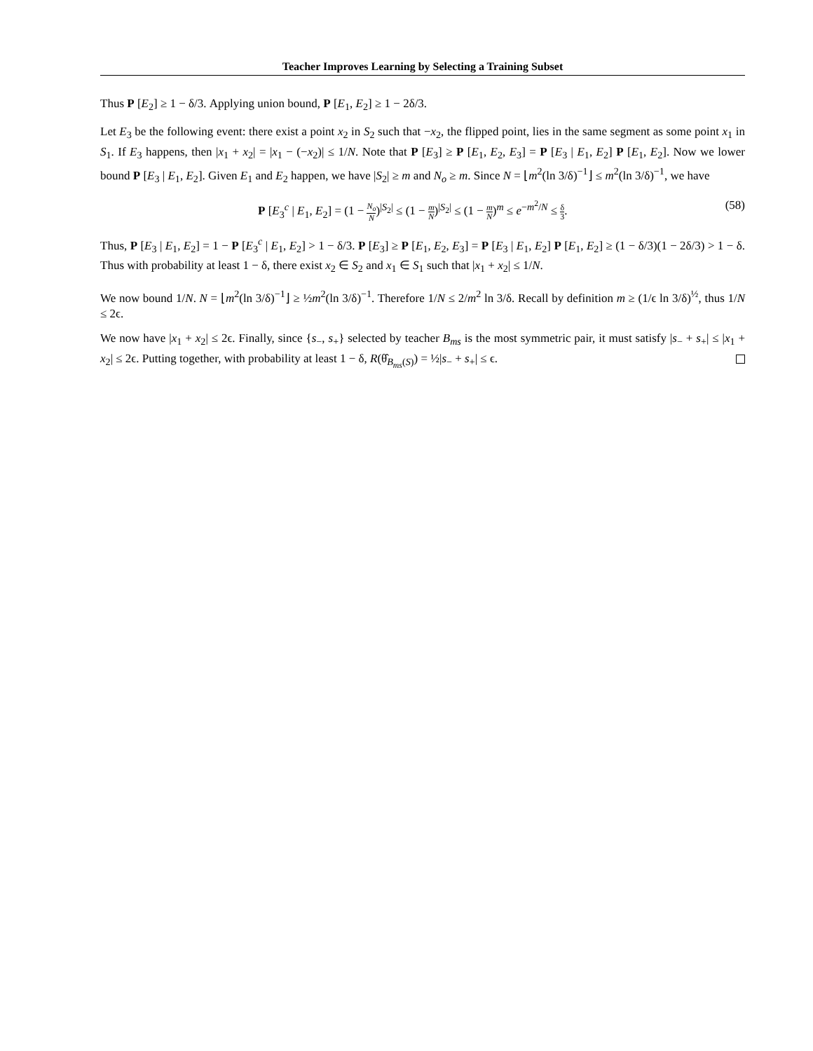Teacher Improves Learning by Selecting a Training Subset
Thus P [E<sub>2</sub>] ≥ 1 − δ/3. Applying union bound, P [E<sub>1</sub>, E<sub>2</sub>] ≥ 1 − 2δ/3.
Let E<sub>3</sub> be the following event: there exist a point x<sub>2</sub> in S<sub>2</sub> such that −x<sub>2</sub>, the flipped point, lies in the same segment as some point x<sub>1</sub> in S<sub>1</sub>. If E<sub>3</sub> happens, then |x<sub>1</sub> + x<sub>2</sub>| = |x<sub>1</sub> − (−x<sub>2</sub>)| ≤ 1/N. Note that P [E<sub>3</sub>] ≥ P [E<sub>1</sub>, E<sub>2</sub>, E<sub>3</sub>] = P [E<sub>3</sub> | E<sub>1</sub>, E<sub>2</sub>] P [E<sub>1</sub>, E<sub>2</sub>]. Now we lower bound P [E<sub>3</sub> | E<sub>1</sub>, E<sub>2</sub>]. Given E<sub>1</sub> and E<sub>2</sub> happen, we have |S<sub>2</sub>| ≥ m and N<sub>o</sub> ≥ m. Since N = ⌊m<sup>2</sup>(ln 3/δ)<sup>−1</sup>⌋ ≤ m<sup>2</sup>(ln 3/δ)<sup>−1</sup>, we have
P [E<sub>3</sub><sup>c</sup> | E<sub>1</sub>, E<sub>2</sub>] = (1 − N<sub>o</sub> N)<sup>|S<sub>2</sub>|</sup> ≤ (1 − m N)<sup>|S<sub>2</sub>|</sup> ≤ (1 − m N)<sup>m</sup> ≤ e<sup>−m<sup>2</sup>/N</sup> ≤ δ 3. (58)
Thus, P [E<sub>3</sub> | E<sub>1</sub>, E<sub>2</sub>] = 1 − P [E<sub>3</sub><sup>c</sup> | E<sub>1</sub>, E<sub>2</sub>] > 1 − δ/3. P [E<sub>3</sub>] ≥ P [E<sub>1</sub>, E<sub>2</sub>, E<sub>3</sub>] = P [E<sub>3</sub> | E<sub>1</sub>, E<sub>2</sub>] P [E<sub>1</sub>, E<sub>2</sub>] ≥ (1 − δ/3)(1 − 2δ/3) > 1 − δ. Thus with probability at least 1 − δ, there exist x<sub>2</sub> ∈ S<sub>2</sub> and x<sub>1</sub> ∈ S<sub>1</sub> such that |x<sub>1</sub> + x<sub>2</sub>| ≤ 1/N.
We now bound 1/N. N = ⌊m<sup>2</sup>(ln 3/δ)<sup>−1</sup>⌋ ≥ ½m<sup>2</sup>(ln 3/δ)<sup>−1</sup>. Therefore 1/N ≤ 2/m<sup>2</sup> ln 3/δ. Recall by definition m ≥ (1/ϵ ln 3/δ)<sup>½</sup>, thus 1/N ≤ 2ϵ.
We now have |x<sub>1</sub> + x<sub>2</sub>| ≤ 2ϵ. Finally, since {s<sub>−</sub>, s<sub>+</sub>} selected by teacher B<sub>ms</sub> is the most symmetric pair, it must satisfy |s<sub>−</sub> + s<sub>+</sub>| ≤ |x<sub>1</sub> + x<sub>2</sub>| ≤ 2ϵ. Putting together, with probability at least 1 − δ, R(θ̂<sub>B<sub>ms</sub>(S)</sub>) = ½|s<sub>−</sub> + s<sub>+</sub>| ≤ ϵ.